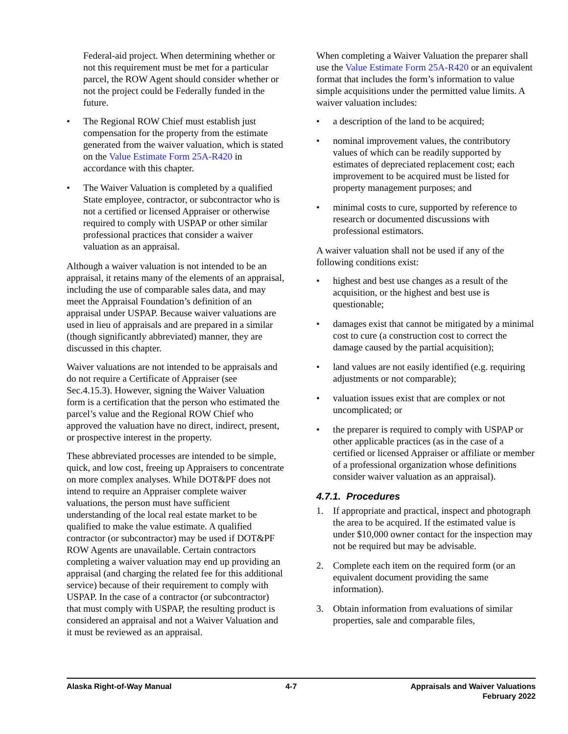Federal-aid project. When determining whether or not this requirement must be met for a particular parcel, the ROW Agent should consider whether or not the project could be Federally funded in the future.
• The Regional ROW Chief must establish just compensation for the property from the estimate generated from the waiver valuation, which is stated on the Value Estimate Form 25A-R420 in accordance with this chapter.
• The Waiver Valuation is completed by a qualified State employee, contractor, or subcontractor who is not a certified or licensed Appraiser or otherwise required to comply with USPAP or other similar professional practices that consider a waiver valuation as an appraisal.
Although a waiver valuation is not intended to be an appraisal, it retains many of the elements of an appraisal, including the use of comparable sales data, and may meet the Appraisal Foundation’s definition of an appraisal under USPAP. Because waiver valuations are used in lieu of appraisals and are prepared in a similar (though significantly abbreviated) manner, they are discussed in this chapter.
Waiver valuations are not intended to be appraisals and do not require a Certificate of Appraiser (see Sec.4.15.3). However, signing the Waiver Valuation form is a certification that the person who estimated the parcel’s value and the Regional ROW Chief who approved the valuation have no direct, indirect, present, or prospective interest in the property.
These abbreviated processes are intended to be simple, quick, and low cost, freeing up Appraisers to concentrate on more complex analyses. While DOT&PF does not intend to require an Appraiser complete waiver valuations, the person must have sufficient understanding of the local real estate market to be qualified to make the value estimate. A qualified contractor (or subcontractor) may be used if DOT&PF ROW Agents are unavailable. Certain contractors completing a waiver valuation may end up providing an appraisal (and charging the related fee for this additional service) because of their requirement to comply with USPAP. In the case of a contractor (or subcontractor) that must comply with USPAP, the resulting product is considered an appraisal and not a Waiver Valuation and it must be reviewed as an appraisal.
When completing a Waiver Valuation the preparer shall use the Value Estimate Form 25A-R420 or an equivalent format that includes the form’s information to value simple acquisitions under the permitted value limits. A waiver valuation includes:
• a description of the land to be acquired;
• nominal improvement values, the contributory values of which can be readily supported by estimates of depreciated replacement cost; each improvement to be acquired must be listed for property management purposes; and
• minimal costs to cure, supported by reference to research or documented discussions with professional estimators.
A waiver valuation shall not be used if any of the following conditions exist:
• highest and best use changes as a result of the acquisition, or the highest and best use is questionable;
• damages exist that cannot be mitigated by a minimal cost to cure (a construction cost to correct the damage caused by the partial acquisition);
• land values are not easily identified (e.g. requiring adjustments or not comparable);
• valuation issues exist that are complex or not uncomplicated; or
• the preparer is required to comply with USPAP or other applicable practices (as in the case of a certified or licensed Appraiser or affiliate or member of a professional organization whose definitions consider waiver valuation as an appraisal).
4.7.1. Procedures
1. If appropriate and practical, inspect and photograph the area to be acquired. If the estimated value is under $10,000 owner contact for the inspection may not be required but may be advisable.
2. Complete each item on the required form (or an equivalent document providing the same information).
3. Obtain information from evaluations of similar properties, sale and comparable files,
Alaska Right-of-Way Manual 4-7 Appraisals and Waiver Valuations
February 2022